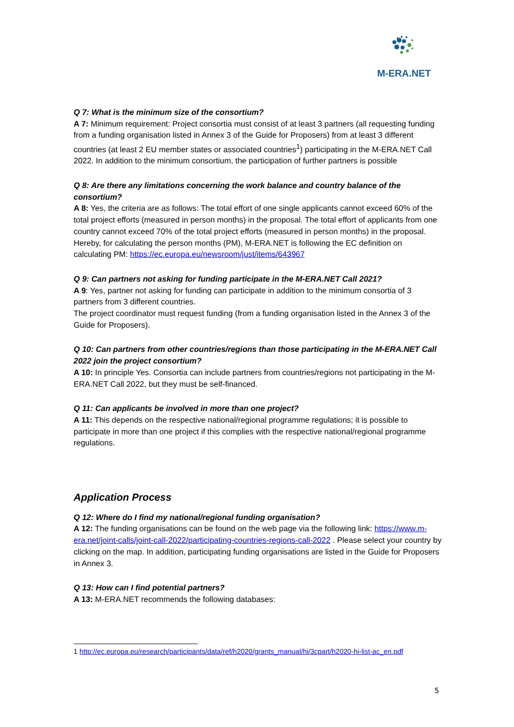M-ERA.NET
Q 7: What is the minimum size of the consortium?
A 7: Minimum requirement: Project consortia must consist of at least 3 partners (all requesting funding from a funding organisation listed in Annex 3 of the Guide for Proposers) from at least 3 different countries (at least 2 EU member states or associated countries<sup>1</sup>) participating in the M-ERA.NET Call 2022. In addition to the minimum consortium, the participation of further partners is possible
Q 8: Are there any limitations concerning the work balance and country balance of the consortium?
A 8: Yes, the criteria are as follows: The total effort of one single applicants cannot exceed 60% of the total project efforts (measured in person months) in the proposal. The total effort of applicants from one country cannot exceed 70% of the total project efforts (measured in person months) in the proposal.
Hereby, for calculating the person months (PM), M-ERA.NET is following the EC definition on calculating PM: https://ec.europa.eu/newsroom/just/items/643967
Q 9: Can partners not asking for funding participate in the M-ERA.NET Call 2021?
A 9: Yes, partner not asking for funding can participate in addition to the minimum consortia of 3 partners from 3 different countries.
The project coordinator must request funding (from a funding organisation listed in the Annex 3 of the Guide for Proposers).
Q 10: Can partners from other countries/regions than those participating in the M-ERA.NET Call 2022 join the project consortium?
A 10: In principle Yes. Consortia can include partners from countries/regions not participating in the M-ERA.NET Call 2022, but they must be self-financed.
Q 11: Can applicants be involved in more than one project?
A 11: This depends on the respective national/regional programme regulations; it is possible to participate in more than one project if this complies with the respective national/regional programme regulations.
Application Process
Q 12: Where do I find my national/regional funding organisation?
A 12: The funding organisations can be found on the web page via the following link: https://www.m-era.net/joint-calls/joint-call-2022/participating-countries-regions-call-2022 . Please select your country by clicking on the map. In addition, participating funding organisations are listed in the Guide for Proposers in Annex 3.
Q 13: How can I find potential partners?
A 13: M-ERA.NET recommends the following databases:
1 http://ec.europa.eu/research/participants/data/ref/h2020/grants_manual/hi/3cpart/h2020-hi-list-ac_en.pdf
5